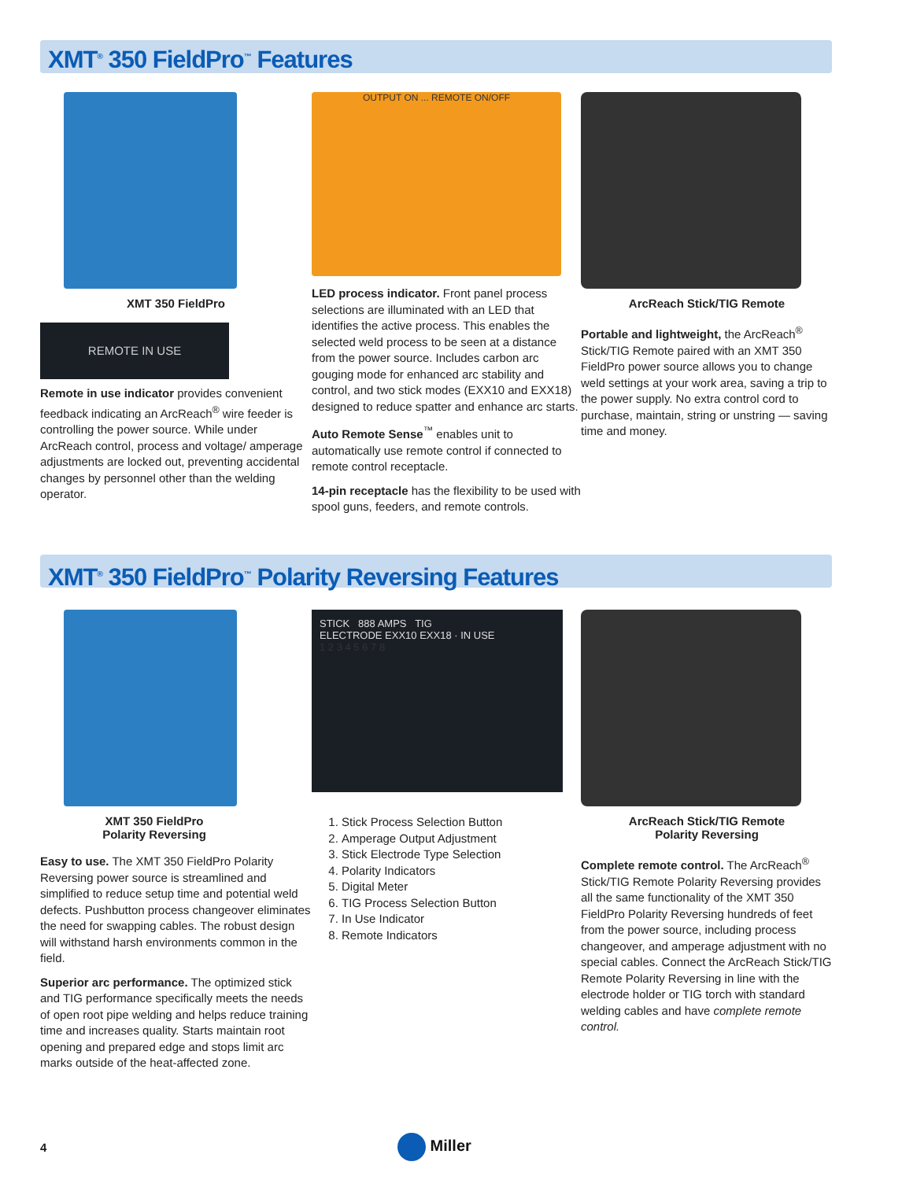XMT<sup>®</sup> 350 FieldPro<sup>™</sup> Features
XMT 350 FieldPro
REMOTE IN USE
Remote in use indicator provides convenient feedback indicating an ArcReach<sup>®</sup> wire feeder is controlling the power source. While under ArcReach control, process and voltage/ amperage adjustments are locked out, preventing accidental changes by personnel other than the welding operator.
OUTPUT ON ... REMOTE ON/OFF
LED process indicator. Front panel process selections are illuminated with an LED that identifies the active process. This enables the selected weld process to be seen at a distance from the power source. Includes carbon arc gouging mode for enhanced arc stability and control, and two stick modes (EXX10 and EXX18) designed to reduce spatter and enhance arc starts.
Auto Remote Sense<sup>™</sup> enables unit to automatically use remote control if connected to remote control receptacle.
14-pin receptacle has the flexibility to be used with spool guns, feeders, and remote controls.
ArcReach Stick/TIG Remote
Portable and lightweight, the ArcReach<sup>®</sup> Stick/TIG Remote paired with an XMT 350 FieldPro power source allows you to change weld settings at your work area, saving a trip to the power supply. No extra control cord to purchase, maintain, string or unstring — saving time and money.
XMT<sup>®</sup> 350 FieldPro<sup>™</sup> Polarity Reversing Features
XMT 350 FieldPro
Polarity Reversing
Easy to use. The XMT 350 FieldPro Polarity Reversing power source is streamlined and simplified to reduce setup time and potential weld defects. Pushbutton process changeover eliminates the need for swapping cables. The robust design will withstand harsh environments common in the field.
Superior arc performance. The optimized stick and TIG performance specifically meets the needs of open root pipe welding and helps reduce training time and increases quality. Starts maintain root opening and prepared edge and stops limit arc marks outside of the heat-affected zone.
STICK 888 AMPS TIG
ELECTRODE EXX10 EXX18 · IN USE
1 2 3 4 5 6 7 8
1. Stick Process Selection Button
2. Amperage Output Adjustment
3. Stick Electrode Type Selection
4. Polarity Indicators
5. Digital Meter
6. TIG Process Selection Button
7. In Use Indicator
8. Remote Indicators
ArcReach Stick/TIG Remote
Polarity Reversing
Complete remote control. The ArcReach<sup>®</sup> Stick/TIG Remote Polarity Reversing provides all the same functionality of the XMT 350 FieldPro Polarity Reversing hundreds of feet from the power source, including process changeover, and amperage adjustment with no special cables. Connect the ArcReach Stick/TIG Remote Polarity Reversing in line with the electrode holder or TIG torch with standard welding cables and have complete remote control.
4 Miller